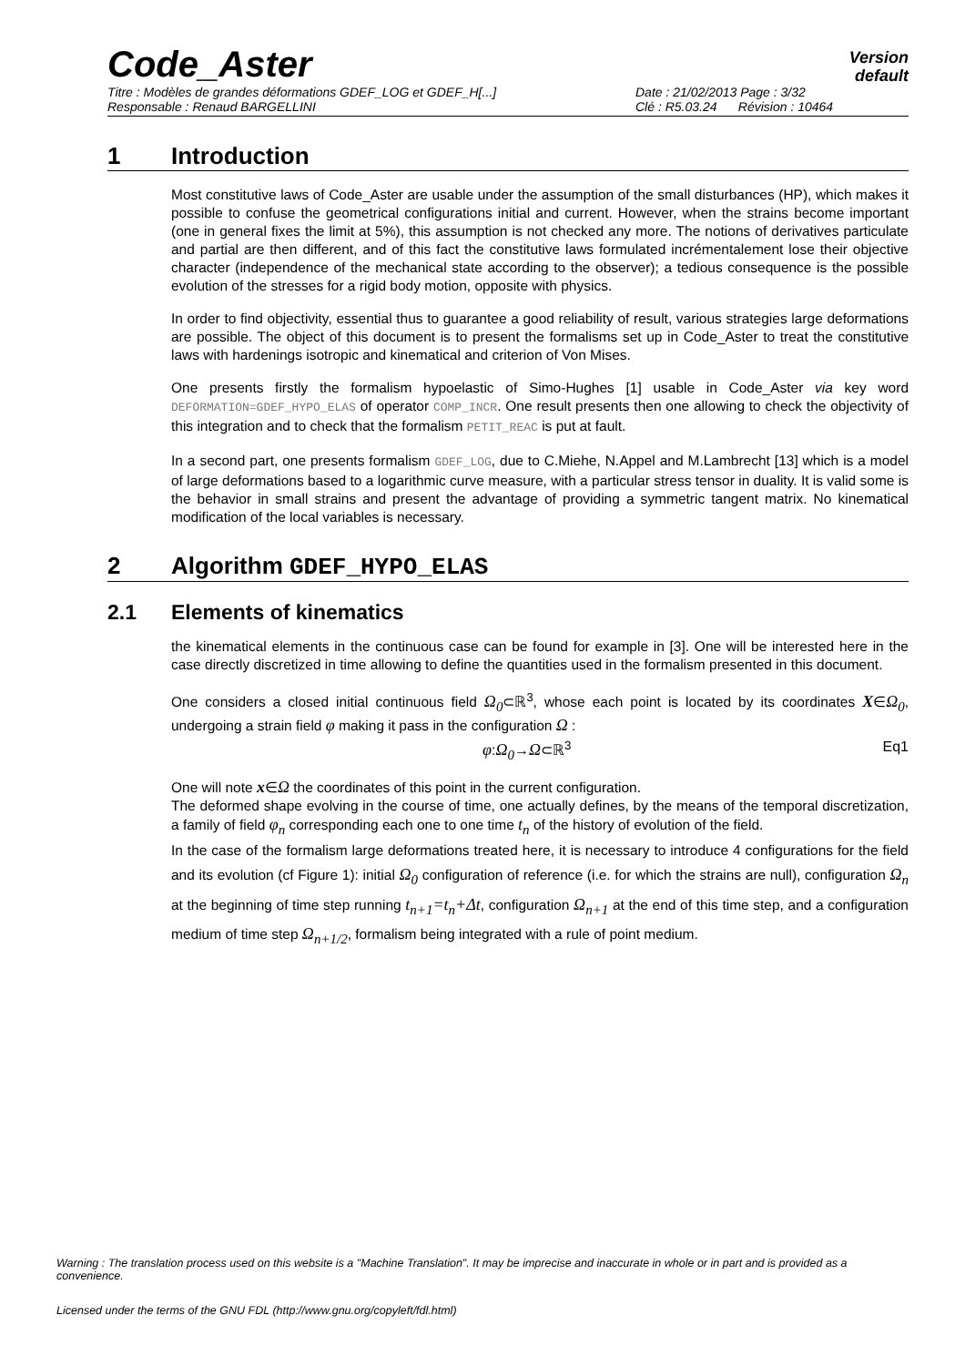Code_Aster
Version
default
Titre : Modèles de grandes déformations GDEF_LOG et GDEF_H[...] Date : 21/02/2013 Page : 3/32
Responsable : Renaud BARGELLINI Clé : R5.03.24 Révision : 10464
1 Introduction
Most constitutive laws of Code_Aster are usable under the assumption of the small disturbances (HP), which makes it possible to confuse the geometrical configurations initial and current. However, when the strains become important (one in general fixes the limit at 5%), this assumption is not checked any more. The notions of derivatives particulate and partial are then different, and of this fact the constitutive laws formulated incrémentalement lose their objective character (independence of the mechanical state according to the observer); a tedious consequence is the possible evolution of the stresses for a rigid body motion, opposite with physics.
In order to find objectivity, essential thus to guarantee a good reliability of result, various strategies large deformations are possible. The object of this document is to present the formalisms set up in Code_Aster to treat the constitutive laws with hardenings isotropic and kinematical and criterion of Von Mises.
One presents firstly the formalism hypoelastic of Simo-Hughes [1] usable in Code_Aster via key word DEFORMATION=GDEF_HYPO_ELAS of operator COMP_INCR. One result presents then one allowing to check the objectivity of this integration and to check that the formalism PETIT_REAC is put at fault.
In a second part, one presents formalism GDEF_LOG, due to C.Miehe, N.Appel and M.Lambrecht [13] which is a model of large deformations based to a logarithmic curve measure, with a particular stress tensor in duality. It is valid some is the behavior in small strains and present the advantage of providing a symmetric tangent matrix. No kinematical modification of the local variables is necessary.
2 Algorithm GDEF_HYPO_ELAS
2.1 Elements of kinematics
the kinematical elements in the continuous case can be found for example in [3]. One will be interested here in the case directly discretized in time allowing to define the quantities used in the formalism presented in this document.
One considers a closed initial continuous field Ω<sub>0</sub>⊂ℝ<sup>3</sup>, whose each point is located by its coordinates X∈Ω<sub>0</sub>, undergoing a strain field φ making it pass in the configuration Ω :
φ:Ω<sub>0</sub>→Ω⊂ℝ<sup>3</sup> Eq1
One will note x∈Ω the coordinates of this point in the current configuration.
The deformed shape evolving in the course of time, one actually defines, by the means of the temporal discretization, a family of field φ<sub>n</sub> corresponding each one to one time t<sub>n</sub> of the history of evolution of the field.
In the case of the formalism large deformations treated here, it is necessary to introduce 4 configurations for the field and its evolution (cf Figure 1): initial Ω<sub>0</sub> configuration of reference (i.e. for which the strains are null), configuration Ω<sub>n</sub> at the beginning of time step running t<sub>n+1</sub>=t<sub>n</sub>+Δt, configuration Ω<sub>n+1</sub> at the end of this time step, and a configuration medium of time step Ω<sub>n+1/2</sub>, formalism being integrated with a rule of point medium.
Warning : The translation process used on this website is a "Machine Translation". It may be imprecise and inaccurate in whole or in part and is provided as a convenience.
Licensed under the terms of the GNU FDL (http://www.gnu.org/copyleft/fdl.html)